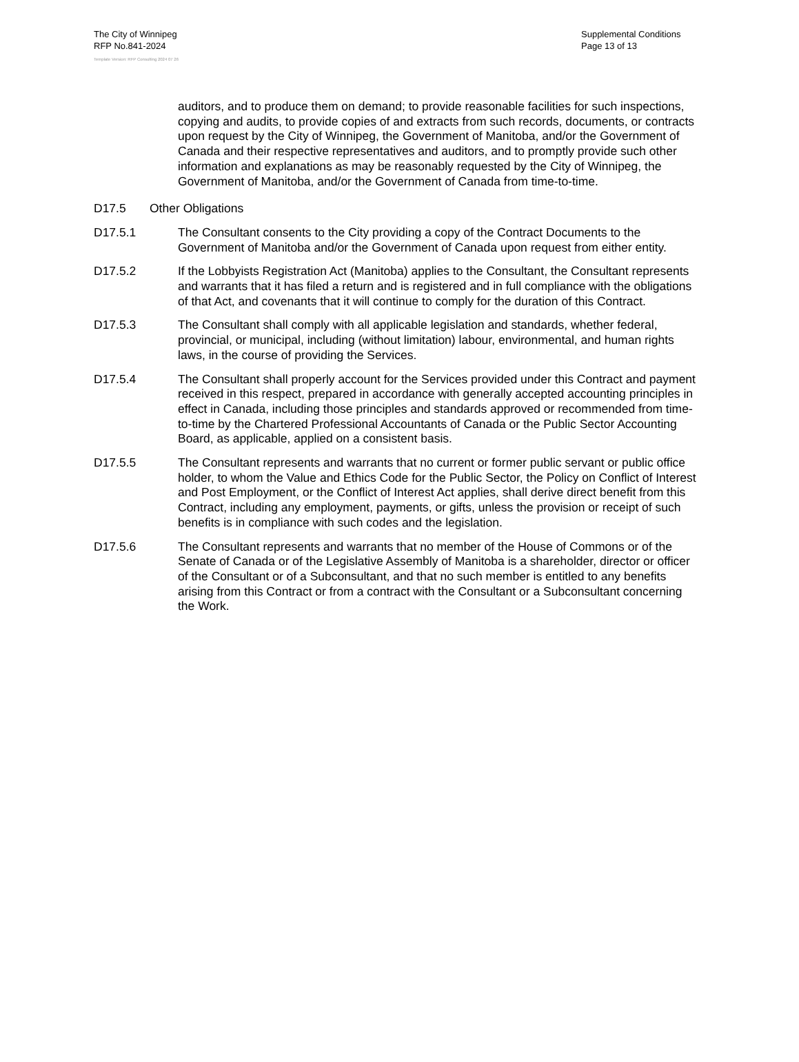The City of Winnipeg
RFP No.841-2024
Supplemental Conditions
Page 13 of 13
Template Version: RFP Consulting 2024 07 26
auditors, and to produce them on demand; to provide reasonable facilities for such inspections, copying and audits, to provide copies of and extracts from such records, documents, or contracts upon request by the City of Winnipeg, the Government of Manitoba, and/or the Government of Canada and their respective representatives and auditors, and to promptly provide such other information and explanations as may be reasonably requested by the City of Winnipeg, the Government of Manitoba, and/or the Government of Canada from time-to-time.
D17.5 Other Obligations
D17.5.1 The Consultant consents to the City providing a copy of the Contract Documents to the Government of Manitoba and/or the Government of Canada upon request from either entity.
D17.5.2 If the Lobbyists Registration Act (Manitoba) applies to the Consultant, the Consultant represents and warrants that it has filed a return and is registered and in full compliance with the obligations of that Act, and covenants that it will continue to comply for the duration of this Contract.
D17.5.3 The Consultant shall comply with all applicable legislation and standards, whether federal, provincial, or municipal, including (without limitation) labour, environmental, and human rights laws, in the course of providing the Services.
D17.5.4 The Consultant shall properly account for the Services provided under this Contract and payment received in this respect, prepared in accordance with generally accepted accounting principles in effect in Canada, including those principles and standards approved or recommended from time-to-time by the Chartered Professional Accountants of Canada or the Public Sector Accounting Board, as applicable, applied on a consistent basis.
D17.5.5 The Consultant represents and warrants that no current or former public servant or public office holder, to whom the Value and Ethics Code for the Public Sector, the Policy on Conflict of Interest and Post Employment, or the Conflict of Interest Act applies, shall derive direct benefit from this Contract, including any employment, payments, or gifts, unless the provision or receipt of such benefits is in compliance with such codes and the legislation.
D17.5.6 The Consultant represents and warrants that no member of the House of Commons or of the Senate of Canada or of the Legislative Assembly of Manitoba is a shareholder, director or officer of the Consultant or of a Subconsultant, and that no such member is entitled to any benefits arising from this Contract or from a contract with the Consultant or a Subconsultant concerning the Work.